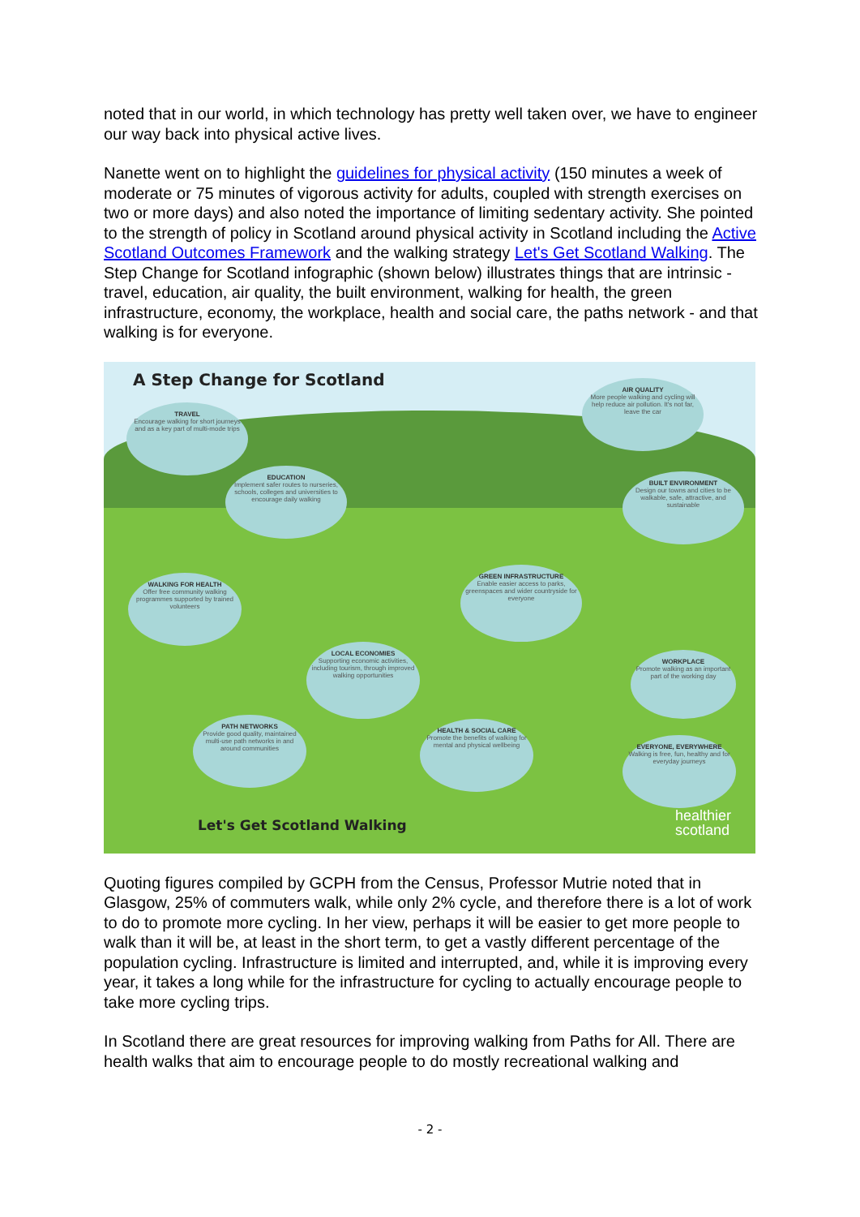noted that in our world, in which technology has pretty well taken over, we have to engineer our way back into physical active lives.
Nanette went on to highlight the guidelines for physical activity (150 minutes a week of moderate or 75 minutes of vigorous activity for adults, coupled with strength exercises on two or more days) and also noted the importance of limiting sedentary activity. She pointed to the strength of policy in Scotland around physical activity in Scotland including the Active Scotland Outcomes Framework and the walking strategy Let's Get Scotland Walking. The Step Change for Scotland infographic (shown below) illustrates things that are intrinsic - travel, education, air quality, the built environment, walking for health, the green infrastructure, economy, the workplace, health and social care, the paths network - and that walking is for everyone.
A Step Change for Scotland
TRAVEL
Encourage walking for short journeys and as a key part of multi-mode trips
AIR QUALITY
More people walking and cycling will help reduce air pollution. It's not far, leave the car
EDUCATION
Implement safer routes to nurseries, schools, colleges and universities to encourage daily walking
BUILT ENVIRONMENT
Design our towns and cities to be walkable, safe, attractive, and sustainable
WALKING FOR HEALTH
Offer free community walking programmes supported by trained volunteers
GREEN INFRASTRUCTURE
Enable easier access to parks, greenspaces and wider countryside for everyone
LOCAL ECONOMIES
Supporting economic activities, including tourism, through improved walking opportunities
WORKPLACE
Promote walking as an important part of the working day
PATH NETWORKS
Provide good quality, maintained multi-use path networks in and around communities
HEALTH & SOCIAL CARE
Promote the benefits of walking for mental and physical wellbeing
EVERYONE, EVERYWHERE
Walking is free, fun, healthy and for everyday journeys
Let's Get Scotland Walking
healthier
scotland
Quoting figures compiled by GCPH from the Census, Professor Mutrie noted that in Glasgow, 25% of commuters walk, while only 2% cycle, and therefore there is a lot of work to do to promote more cycling. In her view, perhaps it will be easier to get more people to walk than it will be, at least in the short term, to get a vastly different percentage of the population cycling. Infrastructure is limited and interrupted, and, while it is improving every year, it takes a long while for the infrastructure for cycling to actually encourage people to take more cycling trips.
In Scotland there are great resources for improving walking from Paths for All. There are health walks that aim to encourage people to do mostly recreational walking and
- 2 -